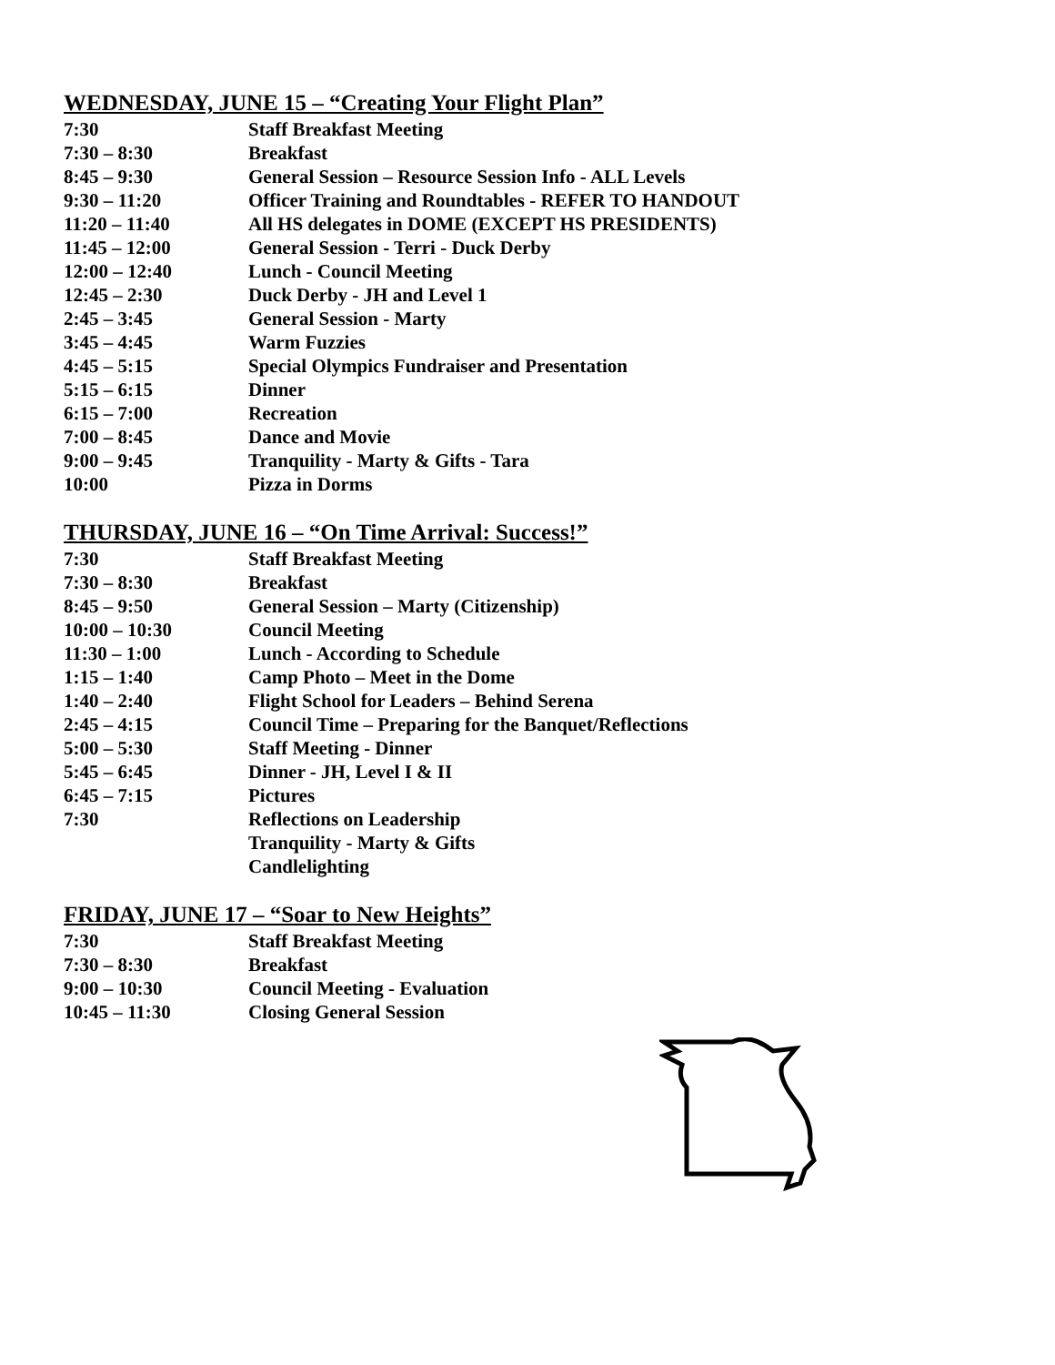WEDNESDAY, JUNE 15 – “Creating Your Flight Plan”
| 7:30 | Staff Breakfast Meeting |
| 7:30 – 8:30 | Breakfast |
| 8:45 – 9:30 | General Session – Resource Session Info - ALL Levels |
| 9:30 – 11:20 | Officer Training and Roundtables - REFER TO HANDOUT |
| 11:20 – 11:40 | All HS delegates in DOME (EXCEPT HS PRESIDENTS) |
| 11:45 – 12:00 | General Session - Terri - Duck Derby |
| 12:00 – 12:40 | Lunch - Council Meeting |
| 12:45 – 2:30 | Duck Derby - JH and Level 1 |
| 2:45 – 3:45 | General Session - Marty |
| 3:45 – 4:45 | Warm Fuzzies |
| 4:45 – 5:15 | Special Olympics Fundraiser and Presentation |
| 5:15 – 6:15 | Dinner |
| 6:15 – 7:00 | Recreation |
| 7:00 – 8:45 | Dance and Movie |
| 9:00 – 9:45 | Tranquility - Marty & Gifts - Tara |
| 10:00 | Pizza in Dorms |
THURSDAY, JUNE 16 – “On Time Arrival: Success!”
| 7:30 | Staff Breakfast Meeting |
| 7:30 – 8:30 | Breakfast |
| 8:45 – 9:50 | General Session – Marty (Citizenship) |
| 10:00 – 10:30 | Council Meeting |
| 11:30 – 1:00 | Lunch - According to Schedule |
| 1:15 – 1:40 | Camp Photo – Meet in the Dome |
| 1:40 – 2:40 | Flight School for Leaders – Behind Serena |
| 2:45 – 4:15 | Council Time – Preparing for the Banquet/Reflections |
| 5:00 – 5:30 | Staff Meeting - Dinner |
| 5:45 – 6:45 | Dinner - JH, Level I & II |
| 6:45 – 7:15 | Pictures |
| 7:30 | Reflections on Leadership |
| | Tranquility - Marty & Gifts |
| | Candlelighting |
FRIDAY, JUNE 17 – “Soar to New Heights”
| 7:30 | Staff Breakfast Meeting |
| 7:30 – 8:30 | Breakfast |
| 9:00 – 10:30 | Council Meeting - Evaluation |
| 10:45 – 11:30 | Closing General Session |